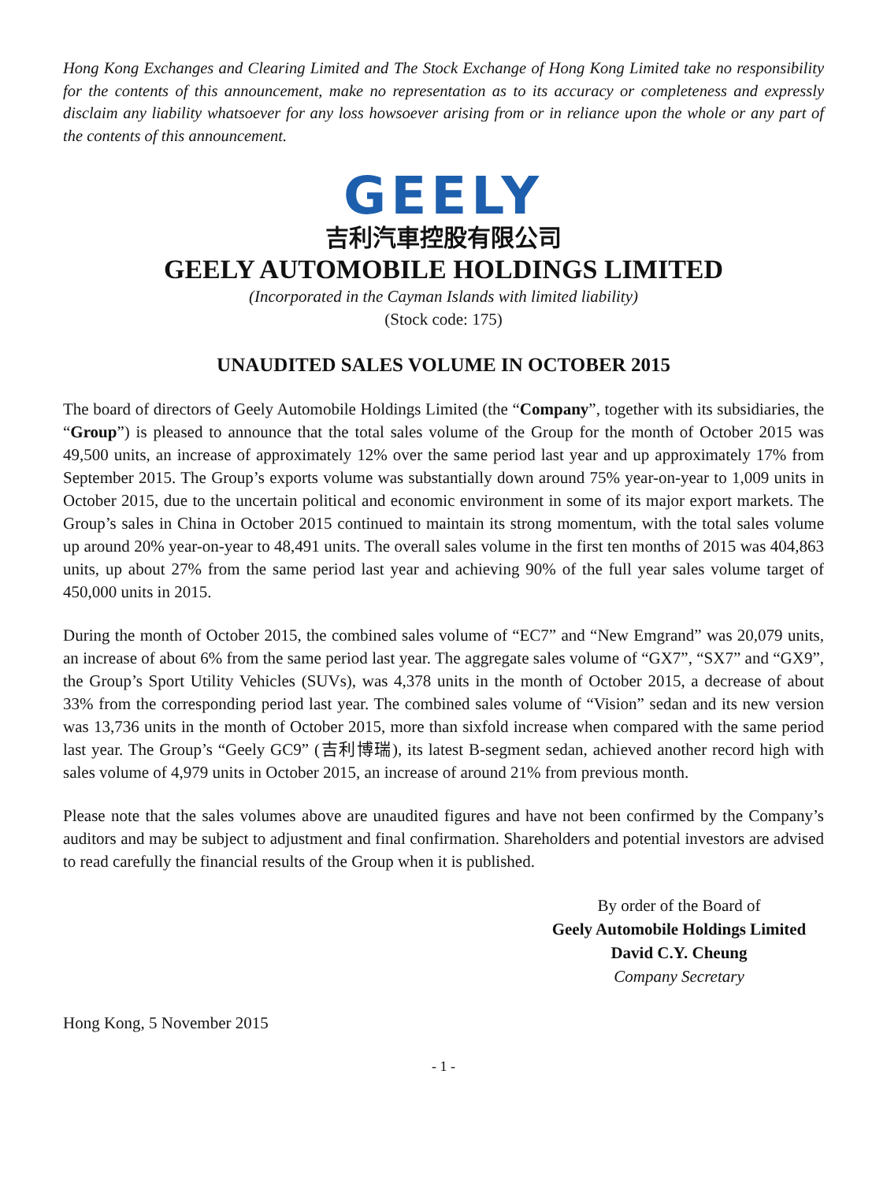Hong Kong Exchanges and Clearing Limited and The Stock Exchange of Hong Kong Limited take no responsibility for the contents of this announcement, make no representation as to its accuracy or completeness and expressly disclaim any liability whatsoever for any loss howsoever arising from or in reliance upon the whole or any part of the contents of this announcement.
GEELY
吉利汽車控股有限公司
GEELY AUTOMOBILE HOLDINGS LIMITED
(Incorporated in the Cayman Islands with limited liability)
(Stock code: 175)
UNAUDITED SALES VOLUME IN OCTOBER 2015
The board of directors of Geely Automobile Holdings Limited (the “Company”, together with its subsidiaries, the “Group”) is pleased to announce that the total sales volume of the Group for the month of October 2015 was 49,500 units, an increase of approximately 12% over the same period last year and up approximately 17% from September 2015. The Group’s exports volume was substantially down around 75% year-on-year to 1,009 units in October 2015, due to the uncertain political and economic environment in some of its major export markets. The Group’s sales in China in October 2015 continued to maintain its strong momentum, with the total sales volume up around 20% year-on-year to 48,491 units. The overall sales volume in the first ten months of 2015 was 404,863 units, up about 27% from the same period last year and achieving 90% of the full year sales volume target of 450,000 units in 2015.
During the month of October 2015, the combined sales volume of “EC7” and “New Emgrand” was 20,079 units, an increase of about 6% from the same period last year. The aggregate sales volume of “GX7”, “SX7” and “GX9”, the Group’s Sport Utility Vehicles (SUVs), was 4,378 units in the month of October 2015, a decrease of about 33% from the corresponding period last year. The combined sales volume of “Vision” sedan and its new version was 13,736 units in the month of October 2015, more than sixfold increase when compared with the same period last year. The Group’s “Geely GC9” (吉利博瑞), its latest B-segment sedan, achieved another record high with sales volume of 4,979 units in October 2015, an increase of around 21% from previous month.
Please note that the sales volumes above are unaudited figures and have not been confirmed by the Company’s auditors and may be subject to adjustment and final confirmation. Shareholders and potential investors are advised to read carefully the financial results of the Group when it is published.
By order of the Board of
Geely Automobile Holdings Limited
David C.Y. Cheung
Company Secretary
Hong Kong, 5 November 2015
- 1 -